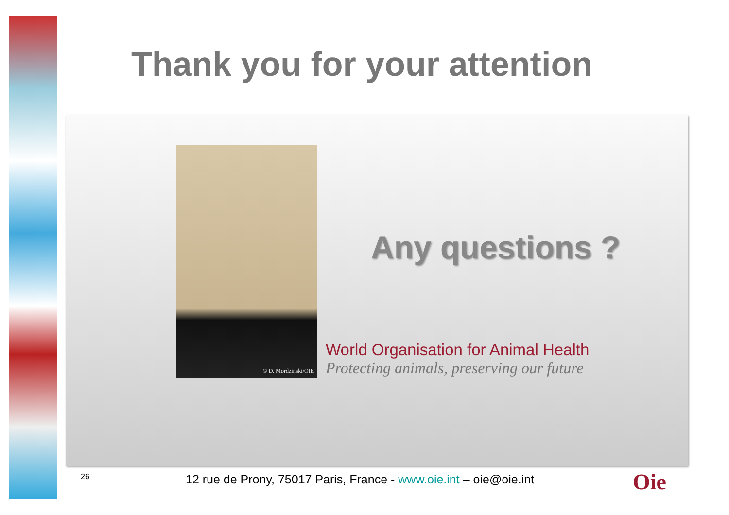Thank you for your attention
© D. Mordzinski/OIE
Any questions ?
World Organisation for Animal Health
Protecting animals, preserving our future
26
12 rue de Prony, 75017 Paris, France - www.oie.int – oie@oie.int
Oie